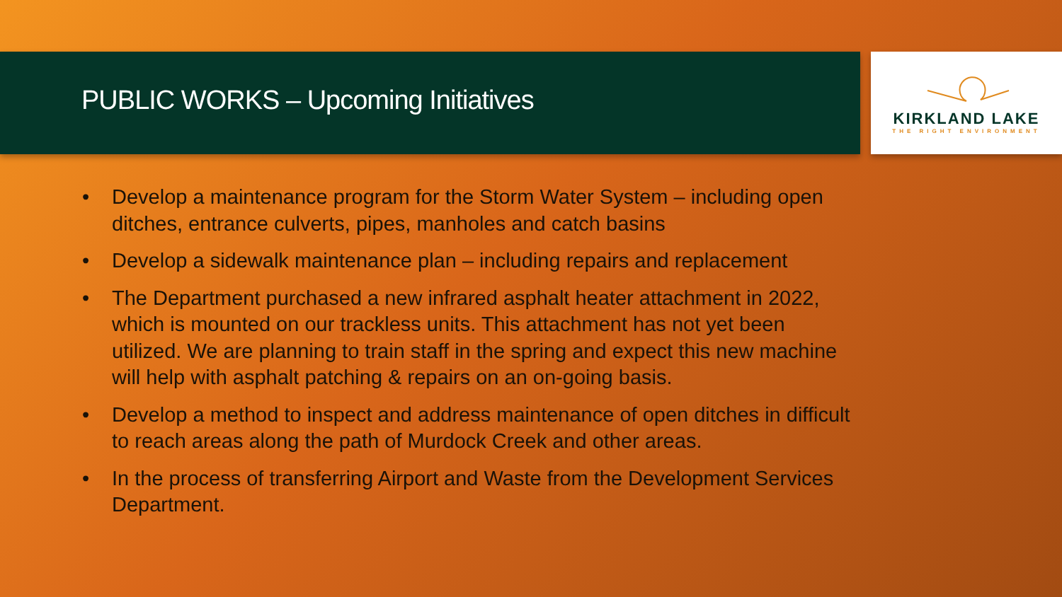PUBLIC WORKS – Upcoming Initiatives
KIRKLAND LAKE
THE RIGHT ENVIRONMENT
• Develop a maintenance program for the Storm Water System – including open ditches, entrance culverts, pipes, manholes and catch basins
• Develop a sidewalk maintenance plan – including repairs and replacement
• The Department purchased a new infrared asphalt heater attachment in 2022, which is mounted on our trackless units. This attachment has not yet been utilized. We are planning to train staff in the spring and expect this new machine will help with asphalt patching & repairs on an on-going basis.
• Develop a method to inspect and address maintenance of open ditches in difficult to reach areas along the path of Murdock Creek and other areas.
• In the process of transferring Airport and Waste from the Development Services Department.